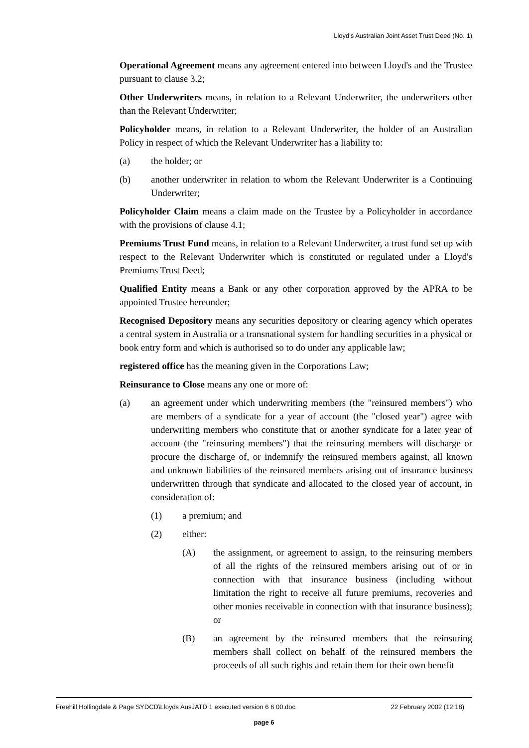Lloyd's Australian Joint Asset Trust Deed (No. 1)
Operational Agreement means any agreement entered into between Lloyd's and the Trustee pursuant to clause 3.2;
Other Underwriters means, in relation to a Relevant Underwriter, the underwriters other than the Relevant Underwriter;
Policyholder means, in relation to a Relevant Underwriter, the holder of an Australian Policy in respect of which the Relevant Underwriter has a liability to:
(a) the holder; or
(b) another underwriter in relation to whom the Relevant Underwriter is a Continuing Underwriter;
Policyholder Claim means a claim made on the Trustee by a Policyholder in accordance with the provisions of clause 4.1;
Premiums Trust Fund means, in relation to a Relevant Underwriter, a trust fund set up with respect to the Relevant Underwriter which is constituted or regulated under a Lloyd's Premiums Trust Deed;
Qualified Entity means a Bank or any other corporation approved by the APRA to be appointed Trustee hereunder;
Recognised Depository means any securities depository or clearing agency which operates a central system in Australia or a transnational system for handling securities in a physical or book entry form and which is authorised so to do under any applicable law;
registered office has the meaning given in the Corporations Law;
Reinsurance to Close means any one or more of:
(a) an agreement under which underwriting members (the "reinsured members") who are members of a syndicate for a year of account (the "closed year") agree with underwriting members who constitute that or another syndicate for a later year of account (the "reinsuring members") that the reinsuring members will discharge or procure the discharge of, or indemnify the reinsured members against, all known and unknown liabilities of the reinsured members arising out of insurance business underwritten through that syndicate and allocated to the closed year of account, in consideration of:
(1) a premium; and
(2) either:
(A) the assignment, or agreement to assign, to the reinsuring members of all the rights of the reinsured members arising out of or in connection with that insurance business (including without limitation the right to receive all future premiums, recoveries and other monies receivable in connection with that insurance business); or
(B) an agreement by the reinsured members that the reinsuring members shall collect on behalf of the reinsured members the proceeds of all such rights and retain them for their own benefit
Freehill Hollingdale & Page SYDCD\Lloyds AusJATD 1 executed version 6 6 00.doc 22 February 2002 (12:18)
page 6